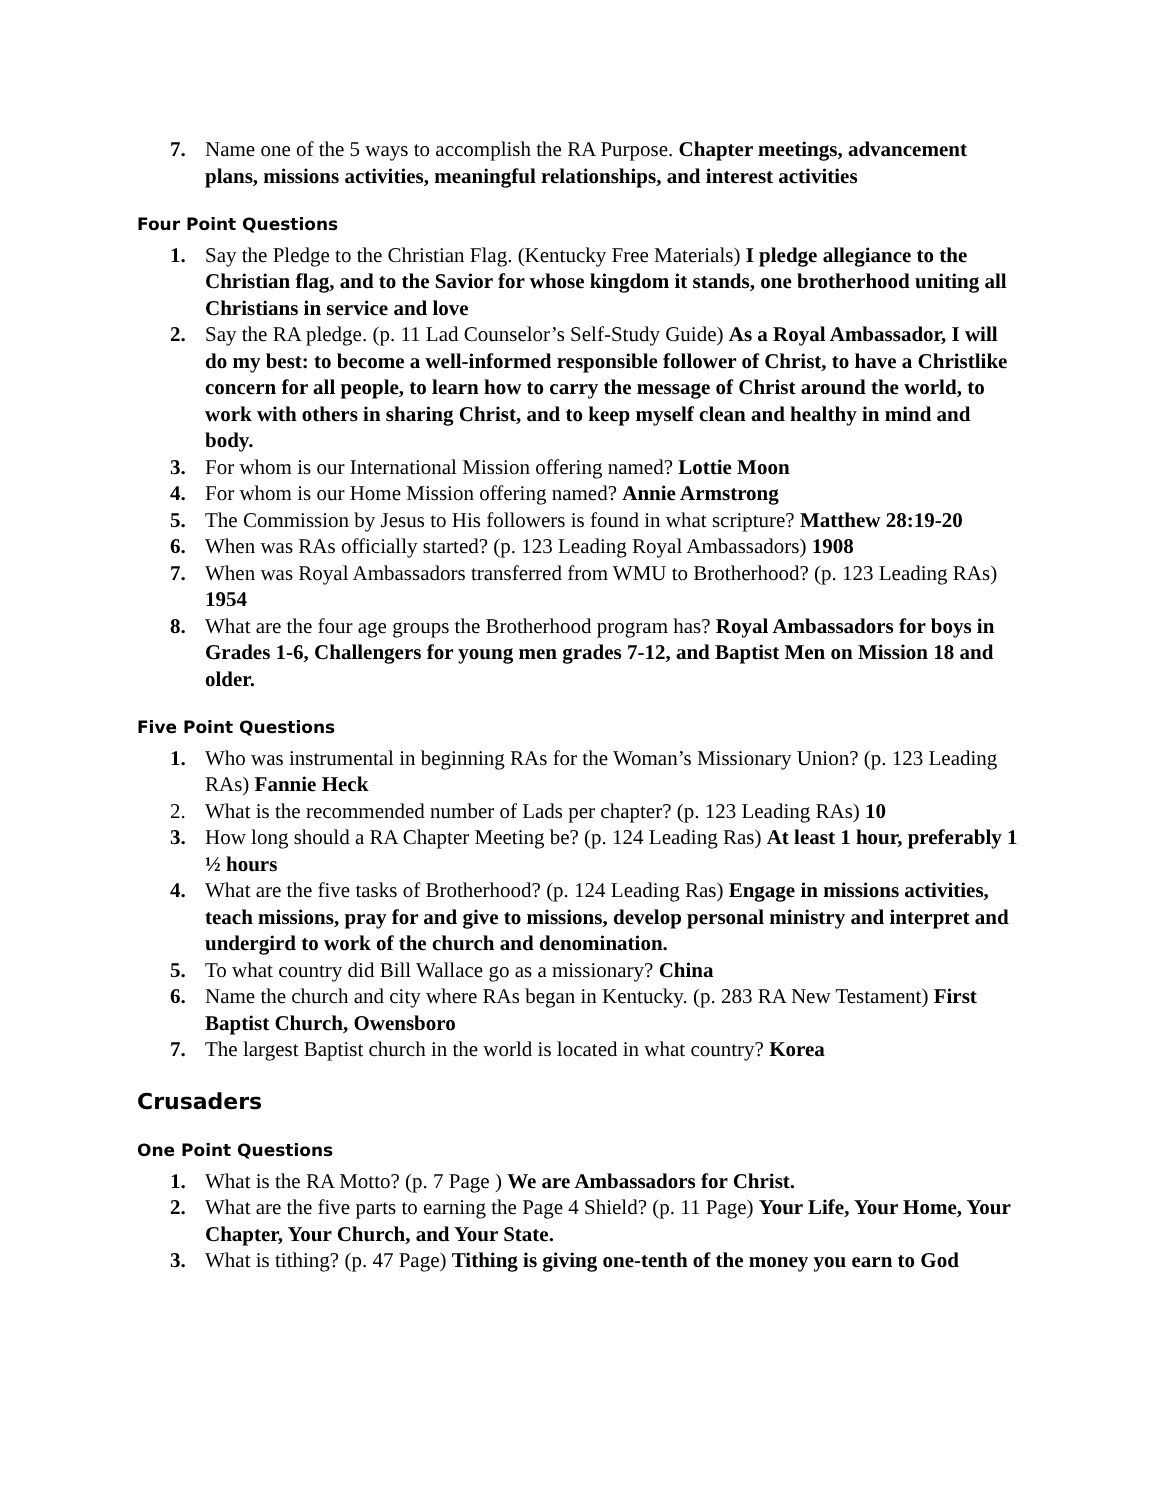7. Name one of the 5 ways to accomplish the RA Purpose. Chapter meetings, advancement plans, missions activities, meaningful relationships, and interest activities
Four Point Questions
1. Say the Pledge to the Christian Flag. (Kentucky Free Materials) I pledge allegiance to the Christian flag, and to the Savior for whose kingdom it stands, one brotherhood uniting all Christians in service and love
2. Say the RA pledge. (p. 11 Lad Counselor’s Self-Study Guide) As a Royal Ambassador, I will do my best: to become a well-informed responsible follower of Christ, to have a Christlike concern for all people, to learn how to carry the message of Christ around the world, to work with others in sharing Christ, and to keep myself clean and healthy in mind and body.
3. For whom is our International Mission offering named? Lottie Moon
4. For whom is our Home Mission offering named? Annie Armstrong
5. The Commission by Jesus to His followers is found in what scripture? Matthew 28:19-20
6. When was RAs officially started? (p. 123 Leading Royal Ambassadors) 1908
7. When was Royal Ambassadors transferred from WMU to Brotherhood? (p. 123 Leading RAs) 1954
8. What are the four age groups the Brotherhood program has? Royal Ambassadors for boys in Grades 1-6, Challengers for young men grades 7-12, and Baptist Men on Mission 18 and older.
Five Point Questions
1. Who was instrumental in beginning RAs for the Woman’s Missionary Union? (p. 123 Leading RAs) Fannie Heck
2. What is the recommended number of Lads per chapter? (p. 123 Leading RAs) 10
3. How long should a RA Chapter Meeting be? (p. 124 Leading Ras) At least 1 hour, preferably 1 ½ hours
4. What are the five tasks of Brotherhood? (p. 124 Leading Ras) Engage in missions activities, teach missions, pray for and give to missions, develop personal ministry and interpret and undergird to work of the church and denomination.
5. To what country did Bill Wallace go as a missionary? China
6. Name the church and city where RAs began in Kentucky. (p. 283 RA New Testament) First Baptist Church, Owensboro
7. The largest Baptist church in the world is located in what country? Korea
Crusaders
One Point Questions
1. What is the RA Motto? (p. 7 Page ) We are Ambassadors for Christ.
2. What are the five parts to earning the Page 4 Shield? (p. 11 Page) Your Life, Your Home, Your Chapter, Your Church, and Your State.
3. What is tithing? (p. 47 Page) Tithing is giving one-tenth of the money you earn to God